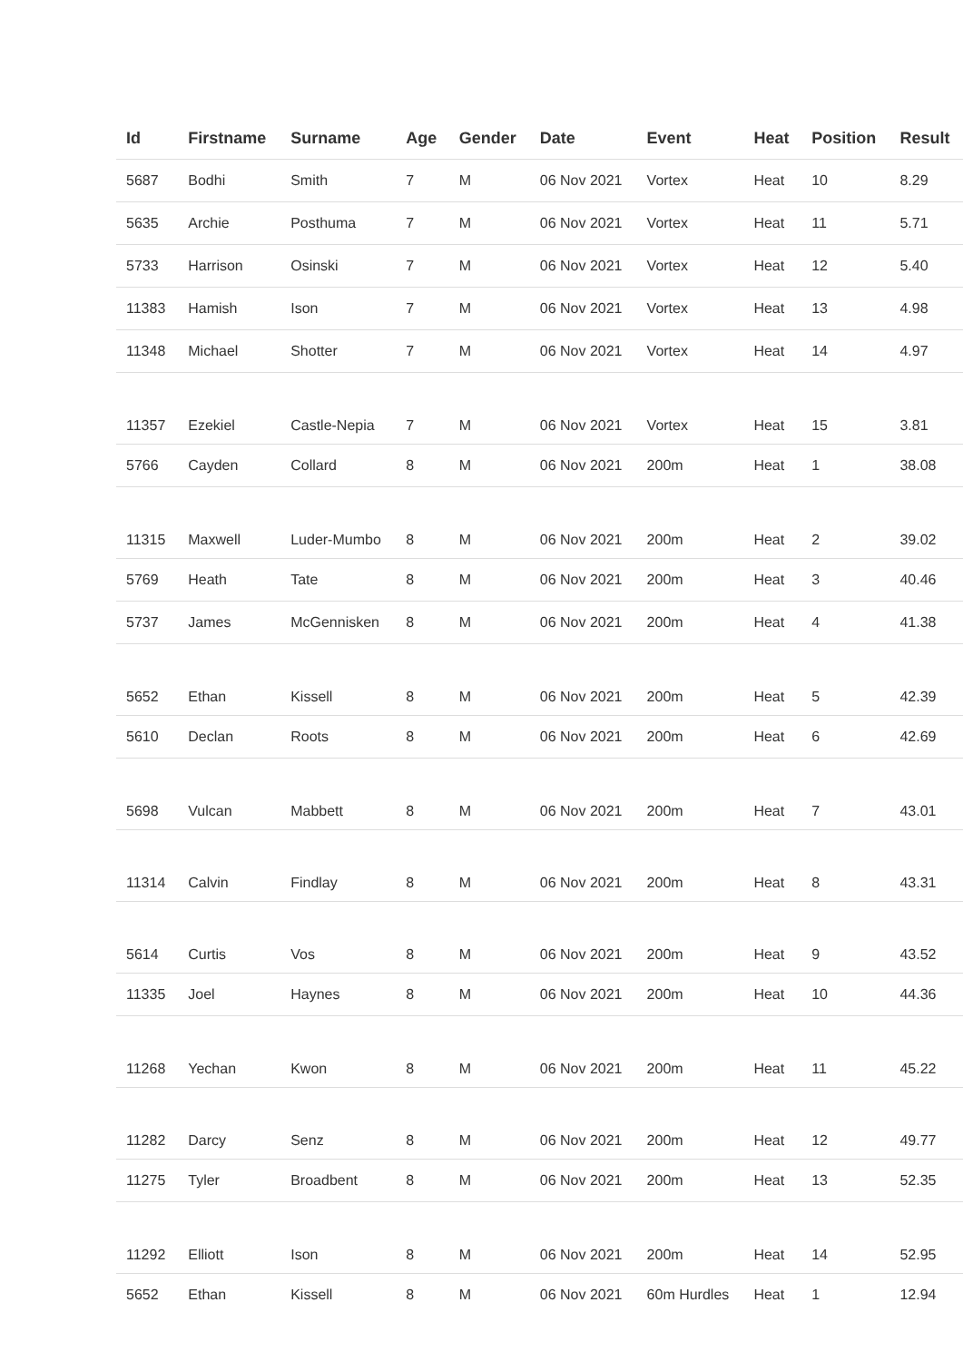| Id | Firstname | Surname | Age | Gender | Date | Event | Heat | Position | Result |
| --- | --- | --- | --- | --- | --- | --- | --- | --- | --- |
| 5687 | Bodhi | Smith | 7 | M | 06 Nov 2021 | Vortex | Heat | 10 | 8.29 |
| 5635 | Archie | Posthuma | 7 | M | 06 Nov 2021 | Vortex | Heat | 11 | 5.71 |
| 5733 | Harrison | Osinski | 7 | M | 06 Nov 2021 | Vortex | Heat | 12 | 5.40 |
| 11383 | Hamish | Ison | 7 | M | 06 Nov 2021 | Vortex | Heat | 13 | 4.98 |
| 11348 | Michael | Shotter | 7 | M | 06 Nov 2021 | Vortex | Heat | 14 | 4.97 |
| 11357 | Ezekiel | Castle-Nepia | 7 | M | 06 Nov 2021 | Vortex | Heat | 15 | 3.81 |
| 5766 | Cayden | Collard | 8 | M | 06 Nov 2021 | 200m | Heat | 1 | 38.08 |
| 11315 | Maxwell | Luder-Mumbo | 8 | M | 06 Nov 2021 | 200m | Heat | 2 | 39.02 |
| 5769 | Heath | Tate | 8 | M | 06 Nov 2021 | 200m | Heat | 3 | 40.46 |
| 5737 | James | McGennisken | 8 | M | 06 Nov 2021 | 200m | Heat | 4 | 41.38 |
| 5652 | Ethan | Kissell | 8 | M | 06 Nov 2021 | 200m | Heat | 5 | 42.39 |
| 5610 | Declan | Roots | 8 | M | 06 Nov 2021 | 200m | Heat | 6 | 42.69 |
| 5698 | Vulcan | Mabbett | 8 | M | 06 Nov 2021 | 200m | Heat | 7 | 43.01 |
| 11314 | Calvin | Findlay | 8 | M | 06 Nov 2021 | 200m | Heat | 8 | 43.31 |
| 5614 | Curtis | Vos | 8 | M | 06 Nov 2021 | 200m | Heat | 9 | 43.52 |
| 11335 | Joel | Haynes | 8 | M | 06 Nov 2021 | 200m | Heat | 10 | 44.36 |
| 11268 | Yechan | Kwon | 8 | M | 06 Nov 2021 | 200m | Heat | 11 | 45.22 |
| 11282 | Darcy | Senz | 8 | M | 06 Nov 2021 | 200m | Heat | 12 | 49.77 |
| 11275 | Tyler | Broadbent | 8 | M | 06 Nov 2021 | 200m | Heat | 13 | 52.35 |
| 11292 | Elliott | Ison | 8 | M | 06 Nov 2021 | 200m | Heat | 14 | 52.95 |
| 5652 | Ethan | Kissell | 8 | M | 06 Nov 2021 | 60m Hurdles | Heat | 1 | 12.94 |